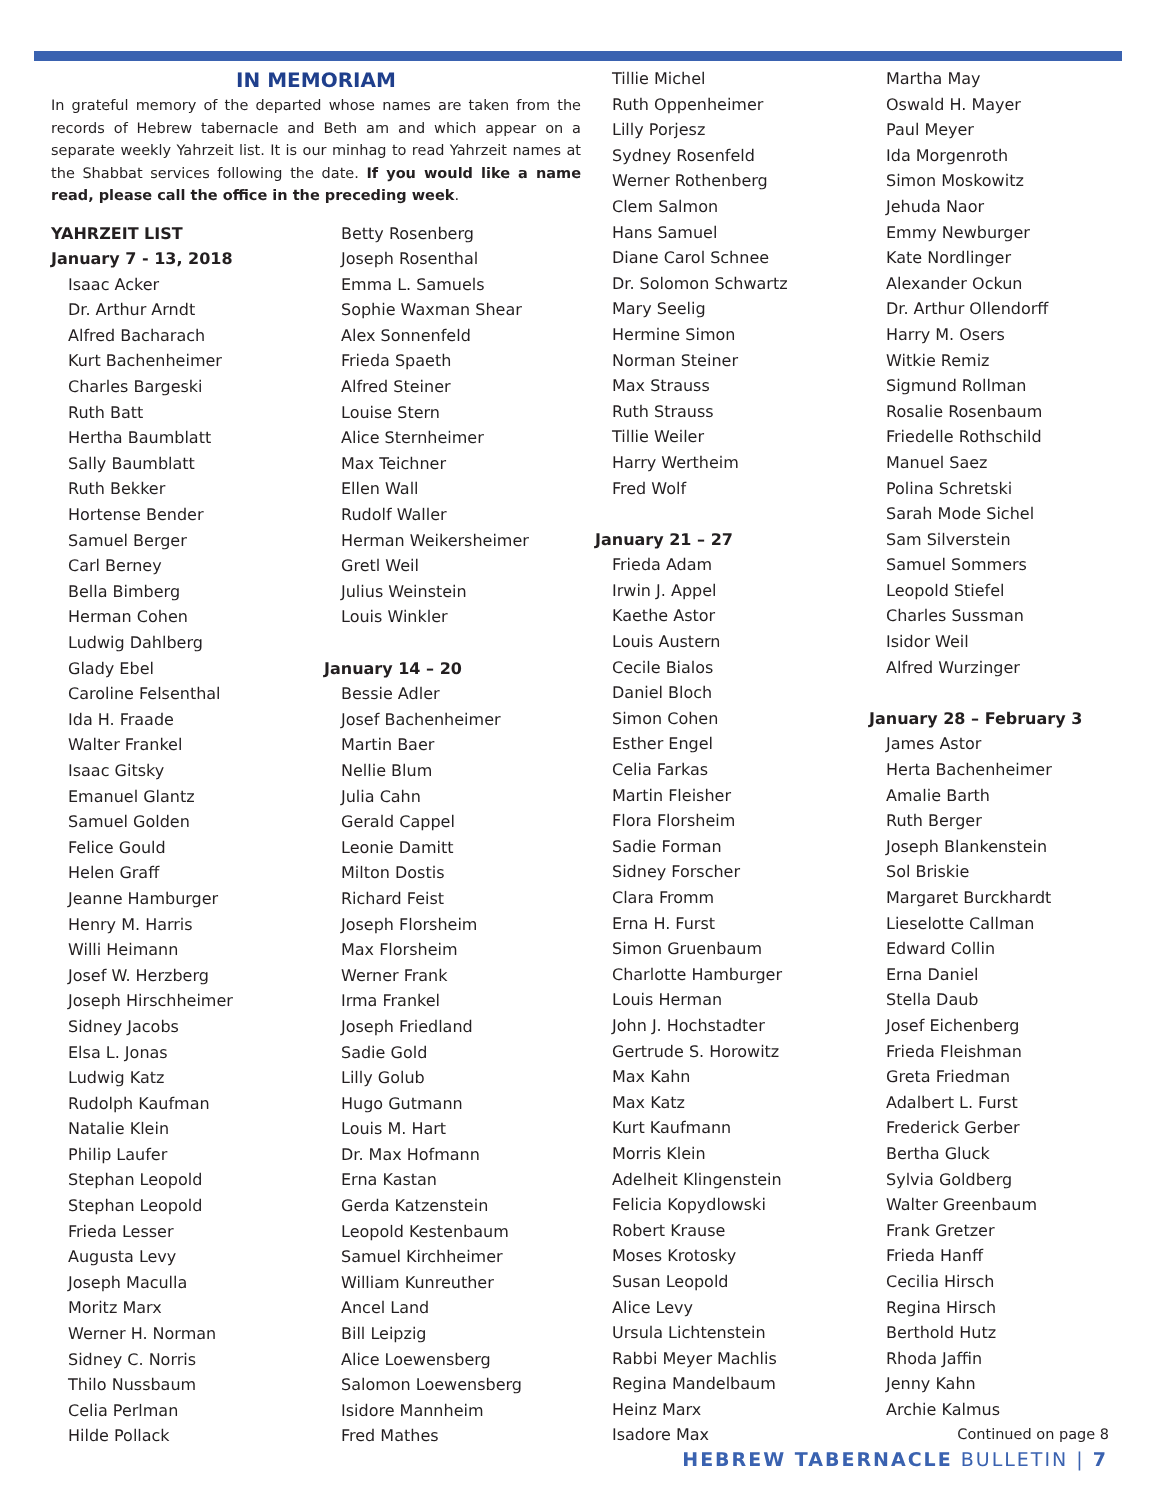IN MEMORIAM
In grateful memory of the departed whose names are taken from the records of Hebrew tabernacle and Beth am and which appear on a separate weekly Yahrzeit list. It is our minhag to read Yahrzeit names at the Shabbat services following the date. If you would like a name read, please call the office in the preceding week.
YAHRZEIT LIST
January 7 - 13, 2018
Isaac Acker
Dr. Arthur Arndt
Alfred Bacharach
Kurt Bachenheimer
Charles Bargeski
Ruth Batt
Hertha Baumblatt
Sally Baumblatt
Ruth Bekker
Hortense Bender
Samuel Berger
Carl Berney
Bella Bimberg
Herman Cohen
Ludwig Dahlberg
Glady Ebel
Caroline Felsenthal
Ida H. Fraade
Walter Frankel
Isaac Gitsky
Emanuel Glantz
Samuel Golden
Felice Gould
Helen Graff
Jeanne Hamburger
Henry M. Harris
Willi Heimann
Josef W. Herzberg
Joseph Hirschheimer
Sidney Jacobs
Elsa L. Jonas
Ludwig Katz
Rudolph Kaufman
Natalie Klein
Philip Laufer
Stephan Leopold
Stephan Leopold
Frieda Lesser
Augusta Levy
Joseph Maculla
Moritz Marx
Werner H. Norman
Sidney C. Norris
Thilo Nussbaum
Celia Perlman
Hilde Pollack
Betty Rosenberg
Joseph Rosenthal
Emma L. Samuels
Sophie Waxman Shear
Alex Sonnenfeld
Frieda Spaeth
Alfred Steiner
Louise Stern
Alice Sternheimer
Max Teichner
Ellen Wall
Rudolf Waller
Herman Weikersheimer
Gretl Weil
Julius Weinstein
Louis Winkler
January 14 – 20
Bessie Adler
Josef Bachenheimer
Martin Baer
Nellie Blum
Julia Cahn
Gerald Cappel
Leonie Damitt
Milton Dostis
Richard Feist
Joseph Florsheim
Max Florsheim
Werner Frank
Irma Frankel
Joseph Friedland
Sadie Gold
Lilly Golub
Hugo Gutmann
Louis M. Hart
Dr. Max Hofmann
Erna Kastan
Gerda Katzenstein
Leopold Kestenbaum
Samuel Kirchheimer
William Kunreuther
Ancel Land
Bill Leipzig
Alice Loewensberg
Salomon Loewensberg
Isidore Mannheim
Fred Mathes
Tillie Michel
Ruth Oppenheimer
Lilly Porjesz
Sydney Rosenfeld
Werner Rothenberg
Clem Salmon
Hans Samuel
Diane Carol Schnee
Dr. Solomon Schwartz
Mary Seelig
Hermine Simon
Norman Steiner
Max Strauss
Ruth Strauss
Tillie Weiler
Harry Wertheim
Fred Wolf
January 21 – 27
Frieda Adam
Irwin J. Appel
Kaethe Astor
Louis Austern
Cecile Bialos
Daniel Bloch
Simon Cohen
Esther Engel
Celia Farkas
Martin Fleisher
Flora Florsheim
Sadie Forman
Sidney Forscher
Clara Fromm
Erna H. Furst
Simon Gruenbaum
Charlotte Hamburger
Louis Herman
John J. Hochstadter
Gertrude S. Horowitz
Max Kahn
Max Katz
Kurt Kaufmann
Morris Klein
Adelheit Klingenstein
Felicia Kopydlowski
Robert Krause
Moses Krotosky
Susan Leopold
Alice Levy
Ursula Lichtenstein
Rabbi Meyer Machlis
Regina Mandelbaum
Heinz Marx
Isadore Max
Martha May
Oswald H. Mayer
Paul Meyer
Ida Morgenroth
Simon Moskowitz
Jehuda Naor
Emmy Newburger
Kate Nordlinger
Alexander Ockun
Dr. Arthur Ollendorff
Harry M. Osers
Witkie Remiz
Sigmund Rollman
Rosalie Rosenbaum
Friedelle Rothschild
Manuel Saez
Polina Schretski
Sarah Mode Sichel
Sam Silverstein
Samuel Sommers
Leopold Stiefel
Charles Sussman
Isidor Weil
Alfred Wurzinger
January 28 – February 3
James Astor
Herta Bachenheimer
Amalie Barth
Ruth Berger
Joseph Blankenstein
Sol Briskie
Margaret Burckhardt
Lieselotte Callman
Edward Collin
Erna Daniel
Stella Daub
Josef Eichenberg
Frieda Fleishman
Greta Friedman
Adalbert L. Furst
Frederick Gerber
Bertha Gluck
Sylvia Goldberg
Walter Greenbaum
Frank Gretzer
Frieda Hanff
Cecilia Hirsch
Regina Hirsch
Berthold Hutz
Rhoda Jaffin
Jenny Kahn
Archie Kalmus
Continued on page 8
HEBREW TABERNACLE BULLETIN | 7